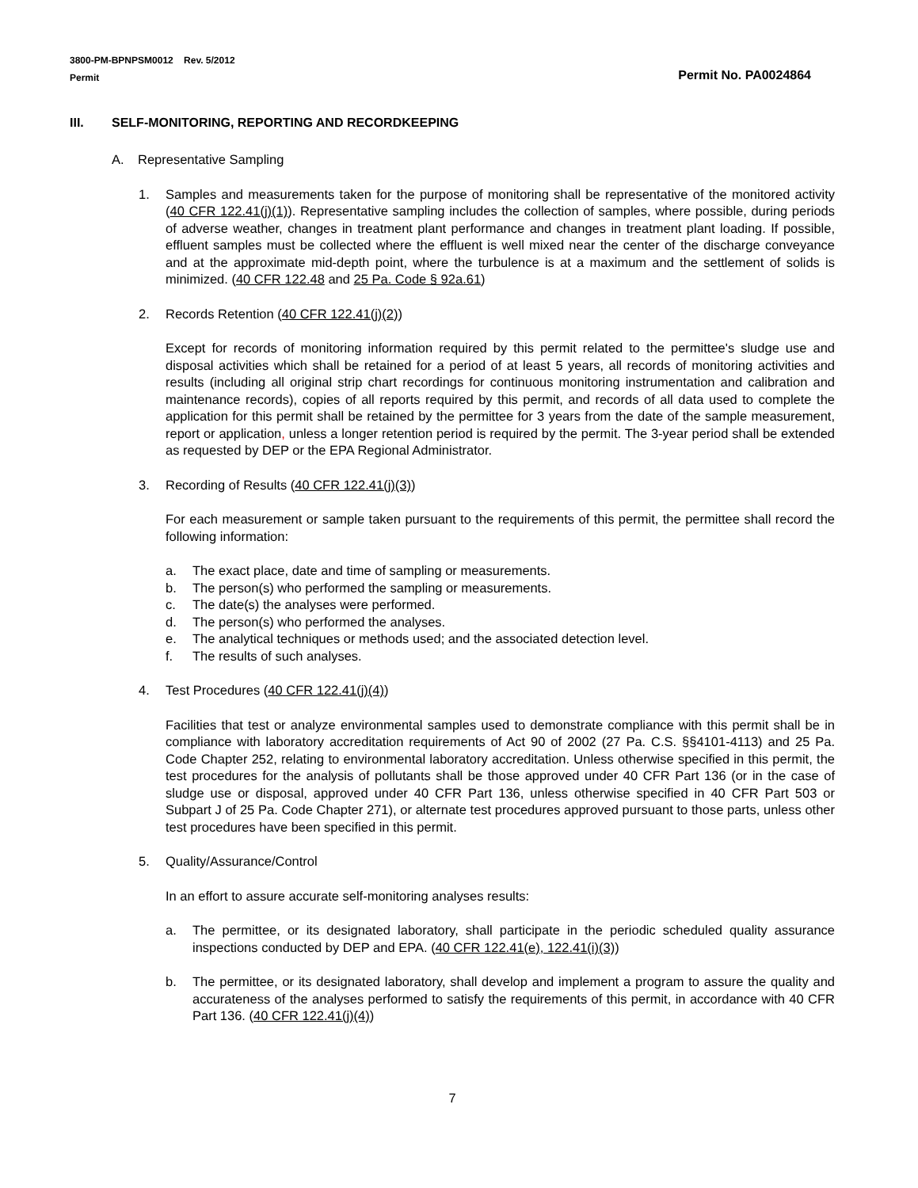3800-PM-BPNPSM0012 Rev. 5/2012
Permit
Permit No. PA0024864
III. SELF-MONITORING, REPORTING AND RECORDKEEPING
A. Representative Sampling
1. Samples and measurements taken for the purpose of monitoring shall be representative of the monitored activity (40 CFR 122.41(j)(1)). Representative sampling includes the collection of samples, where possible, during periods of adverse weather, changes in treatment plant performance and changes in treatment plant loading. If possible, effluent samples must be collected where the effluent is well mixed near the center of the discharge conveyance and at the approximate mid-depth point, where the turbulence is at a maximum and the settlement of solids is minimized. (40 CFR 122.48 and 25 Pa. Code § 92a.61)
2. Records Retention (40 CFR 122.41(j)(2))
Except for records of monitoring information required by this permit related to the permittee's sludge use and disposal activities which shall be retained for a period of at least 5 years, all records of monitoring activities and results (including all original strip chart recordings for continuous monitoring instrumentation and calibration and maintenance records), copies of all reports required by this permit, and records of all data used to complete the application for this permit shall be retained by the permittee for 3 years from the date of the sample measurement, report or application, unless a longer retention period is required by the permit. The 3-year period shall be extended as requested by DEP or the EPA Regional Administrator.
3. Recording of Results (40 CFR 122.41(j)(3))
For each measurement or sample taken pursuant to the requirements of this permit, the permittee shall record the following information:
a. The exact place, date and time of sampling or measurements.
b. The person(s) who performed the sampling or measurements.
c. The date(s) the analyses were performed.
d. The person(s) who performed the analyses.
e. The analytical techniques or methods used; and the associated detection level.
f. The results of such analyses.
4. Test Procedures (40 CFR 122.41(j)(4))
Facilities that test or analyze environmental samples used to demonstrate compliance with this permit shall be in compliance with laboratory accreditation requirements of Act 90 of 2002 (27 Pa. C.S. §§4101-4113) and 25 Pa. Code Chapter 252, relating to environmental laboratory accreditation. Unless otherwise specified in this permit, the test procedures for the analysis of pollutants shall be those approved under 40 CFR Part 136 (or in the case of sludge use or disposal, approved under 40 CFR Part 136, unless otherwise specified in 40 CFR Part 503 or Subpart J of 25 Pa. Code Chapter 271), or alternate test procedures approved pursuant to those parts, unless other test procedures have been specified in this permit.
5. Quality/Assurance/Control
In an effort to assure accurate self-monitoring analyses results:
a. The permittee, or its designated laboratory, shall participate in the periodic scheduled quality assurance inspections conducted by DEP and EPA. (40 CFR 122.41(e), 122.41(i)(3))
b. The permittee, or its designated laboratory, shall develop and implement a program to assure the quality and accurateness of the analyses performed to satisfy the requirements of this permit, in accordance with 40 CFR Part 136. (40 CFR 122.41(j)(4))
7